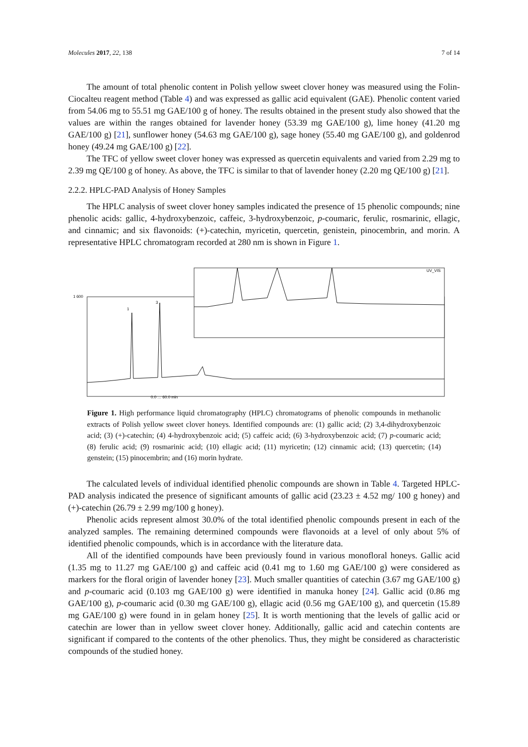Molecules 2017, 22, 138 7 of 14
The amount of total phenolic content in Polish yellow sweet clover honey was measured using the Folin-Ciocalteu reagent method (Table 4) and was expressed as gallic acid equivalent (GAE). Phenolic content varied from 54.06 mg to 55.51 mg GAE/100 g of honey. The results obtained in the present study also showed that the values are within the ranges obtained for lavender honey (53.39 mg GAE/100 g), lime honey (41.20 mg GAE/100 g) [21], sunflower honey (54.63 mg GAE/100 g), sage honey (55.40 mg GAE/100 g), and goldenrod honey (49.24 mg GAE/100 g) [22].
The TFC of yellow sweet clover honey was expressed as quercetin equivalents and varied from 2.29 mg to 2.39 mg QE/100 g of honey. As above, the TFC is similar to that of lavender honey (2.20 mg QE/100 g) [21].
2.2.2. HPLC-PAD Analysis of Honey Samples
The HPLC analysis of sweet clover honey samples indicated the presence of 15 phenolic compounds; nine phenolic acids: gallic, 4-hydroxybenzoic, caffeic, 3-hydroxybenzoic, p-coumaric, ferulic, rosmarinic, ellagic, and cinnamic; and six flavonoids: (+)-catechin, myricetin, quercetin, genistein, pinocembrin, and morin. A representative HPLC chromatogram recorded at 280 nm is shown in Figure 1.
1
3
1 600
0.0 … 60.0 min
UV_VIS
Figure 1. High performance liquid chromatography (HPLC) chromatograms of phenolic compounds in methanolic extracts of Polish yellow sweet clover honeys. Identified compounds are: (1) gallic acid; (2) 3,4-dihydroxybenzoic acid; (3) (+)-catechin; (4) 4-hydroxybenzoic acid; (5) caffeic acid; (6) 3-hydroxybenzoic acid; (7) p-coumaric acid; (8) ferulic acid; (9) rosmarinic acid; (10) ellagic acid; (11) myricetin; (12) cinnamic acid; (13) quercetin; (14) genstein; (15) pinocembrin; and (16) morin hydrate.
The calculated levels of individual identified phenolic compounds are shown in Table 4. Targeted HPLC-PAD analysis indicated the presence of significant amounts of gallic acid (23.23 ± 4.52 mg/ 100 g honey) and (+)-catechin (26.79 ± 2.99 mg/100 g honey).
Phenolic acids represent almost 30.0% of the total identified phenolic compounds present in each of the analyzed samples. The remaining determined compounds were flavonoids at a level of only about 5% of identified phenolic compounds, which is in accordance with the literature data.
All of the identified compounds have been previously found in various monofloral honeys. Gallic acid (1.35 mg to 11.27 mg GAE/100 g) and caffeic acid (0.41 mg to 1.60 mg GAE/100 g) were considered as markers for the floral origin of lavender honey [23]. Much smaller quantities of catechin (3.67 mg GAE/100 g) and p-coumaric acid (0.103 mg GAE/100 g) were identified in manuka honey [24]. Gallic acid (0.86 mg GAE/100 g), p-coumaric acid (0.30 mg GAE/100 g), ellagic acid (0.56 mg GAE/100 g), and quercetin (15.89 mg GAE/100 g) were found in in gelam honey [25]. It is worth mentioning that the levels of gallic acid or catechin are lower than in yellow sweet clover honey. Additionally, gallic acid and catechin contents are significant if compared to the contents of the other phenolics. Thus, they might be considered as characteristic compounds of the studied honey.